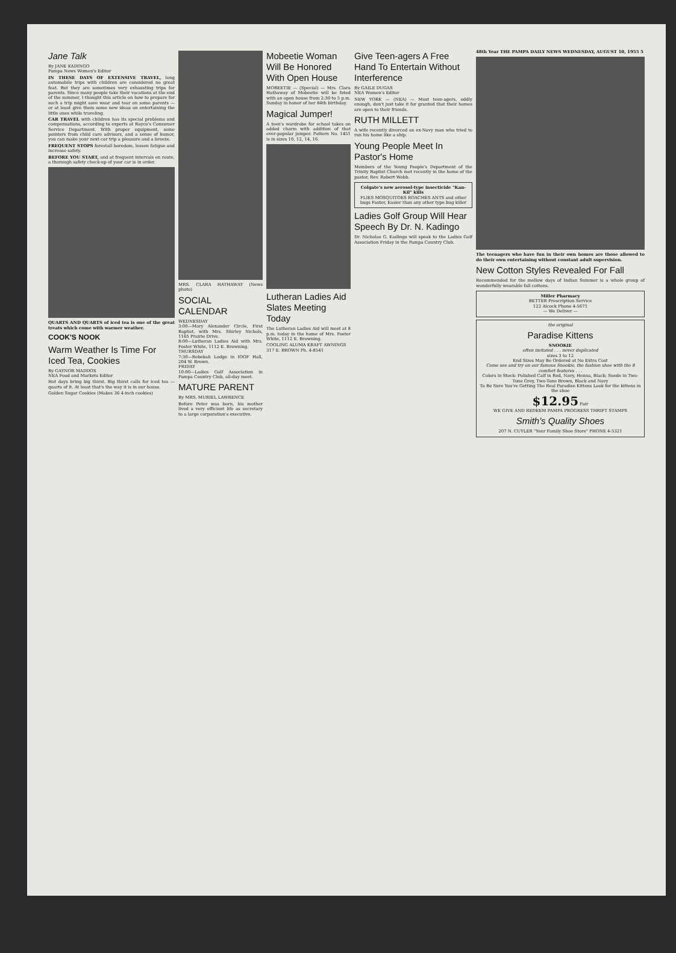Jane Talk
By JANE KADINGO
Pampa News Women's Editor
IN THESE DAYS OF EXTENSIVE TRAVEL, long automobile trips with children are considered no great feat. But they are sometimes very exhausting trips for parents. Since many people take their vacations at the end of the summer, I thought this article on how to prepare for such a trip might save wear and tear on some parents — or at least give them some new ideas on entertaining the little ones while traveling.
CAR TRAVEL with children has its special problems and compensations, according to experts at Rayco's Consumer Service Department. With proper equipment, some pointers from child care advisors, and a sense of humor, you can make your next car trip a pleasure and a breeze.
FREQUENT STOPS forestall boredom, lessen fatigue and increase safety.
BEFORE YOU START, and at frequent intervals en route, a thorough safety check-up of your car is in order.
QUARTS AND QUARTS of iced tea is one of the great treats which come with warmer weather.
COOK'S NOOK
Warm Weather Is Time For Iced Tea, Cookies
By GAYNOR MADDOX
NEA Food and Markets Editor
Hot days bring big thirst. Big thirst calls for iced tea — quarts of it. At least that's the way it is in our house.
Golden Sugar Cookies (Makes 36 4-inch cookies)
MRS. CLARA HATHAWAY (News photo)
SOCIAL CALENDAR
WEDNESDAY
3:00—Mary Alexander Circle, First Baptist, with Mrs. Shirley Nichols, 1165 Prairie Drive.
8:00—Lutheran Ladies Aid with Mrs. Foster White, 1112 E. Browning.
THURSDAY
7:30—Rebekah Lodge in IOOF Hall, 204 W. Brown.
FRIDAY
10:00—Ladies Golf Association in Pampa Country Club, all-day meet.
MATURE PARENT
By MRS. MURIEL LAWRENCE
Before Peter was born, his mother lived a very efficient life as secretary to a large corporation's executive.
Mobeetie Woman Will Be Honored With Open House
MOBEETIE — (Special) — Mrs. Clara Hathaway of Mobeetie will be feted with an open house from 2:30 to 5 p.m. Sunday in honor of her 84th birthday.
Magical Jumper!
A teen's wardrobe for school takes on added charm with addition of that ever-popular jumper. Pattern No. 1451 is in sizes 10, 12, 14, 16.
Lutheran Ladies Aid Slates Meeting Today
The Lutheran Ladies Aid will meet at 8 p.m. today in the home of Mrs. Foster White, 1112 E. Browning.
COOLING ALUMA KRAFT AWNINGS
317 E. BROWN Ph. 4-8541
Give Teen-agers A Free Hand To Entertain Without Interference
By GAILE DUGAS
NEA Women's Editor
NEW YORK — (NEA) — Most teen-agers, oddly enough, don't just take it for granted that their homes are open to their friends.
RUTH MILLETT
A wife recently divorced an ex-Navy man who tried to run his home like a ship.
Young People Meet In Pastor's Home
Members of the Young People's Department of the Trinity Baptist Church met recently in the home of the pastor, Rev. Robert Webb.
Colgate's new aerosol-type insecticide "Kan-Kil" kills
FLIES MOSQUITOES ROACHES ANTS and other bugs Faster, Easier than any other type bug killer
Ladies Golf Group Will Hear Speech By Dr. N. Kadingo
Dr. Nicholas G. Kadingo will speak to the Ladies Golf Association Friday in the Pampa Country Club.
48th Year THE PAMPA DAILY NEWS WEDNESDAY, AUGUST 10, 1955 5
The teenagers who have fun in their own homes are those allowed to do their own entertaining without constant adult supervision.
New Cotton Styles Revealed For Fall
Recommended for the mellow days of Indian Summer is a whole group of wonderfully wearable fall cottons.
Miller Pharmacy
BETTER Prescription Service
122 Alcock Phone 4-5671
— We Deliver —
the original
Paradise Kittens
SNOOKIE
often imitated . . . never duplicated
sizes 3 to 12
End Sizes May Be Ordered at No Extra Cost
Come see and try on our famous Snookie, the fashion shoe with the 8 comfort features . . .
Colors in Stock: Polished Calf in Red, Navy, Henna, Black; Suede in Two-Tone Grey, Two-Tone Brown, Black and Navy
To Be Sure You're Getting The Real Paradise Kittens Look for the kittens in the shoe
$12.95 Pair
WE GIVE AND REDEEM PAMPA PROGRESS THRIFT STAMPS
Smith's Quality Shoes
207 N. CUYLER "Your Family Shoe Store" PHONE 4-5321